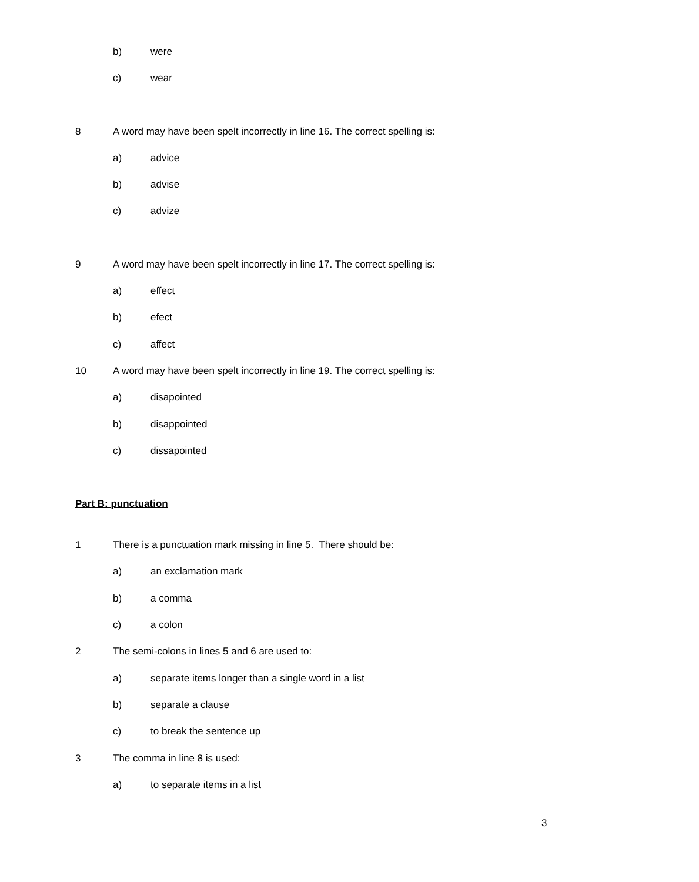b) were
c) wear
8 A word may have been spelt incorrectly in line 16. The correct spelling is:
a) advice
b) advise
c) advize
9 A word may have been spelt incorrectly in line 17. The correct spelling is:
a) effect
b) efect
c) affect
10 A word may have been spelt incorrectly in line 19. The correct spelling is:
a) disapointed
b) disappointed
c) dissapointed
Part B: punctuation
1 There is a punctuation mark missing in line 5. There should be:
a) an exclamation mark
b) a comma
c) a colon
2 The semi-colons in lines 5 and 6 are used to:
a) separate items longer than a single word in a list
b) separate a clause
c) to break the sentence up
3 The comma in line 8 is used: a) to separate items in a list
3